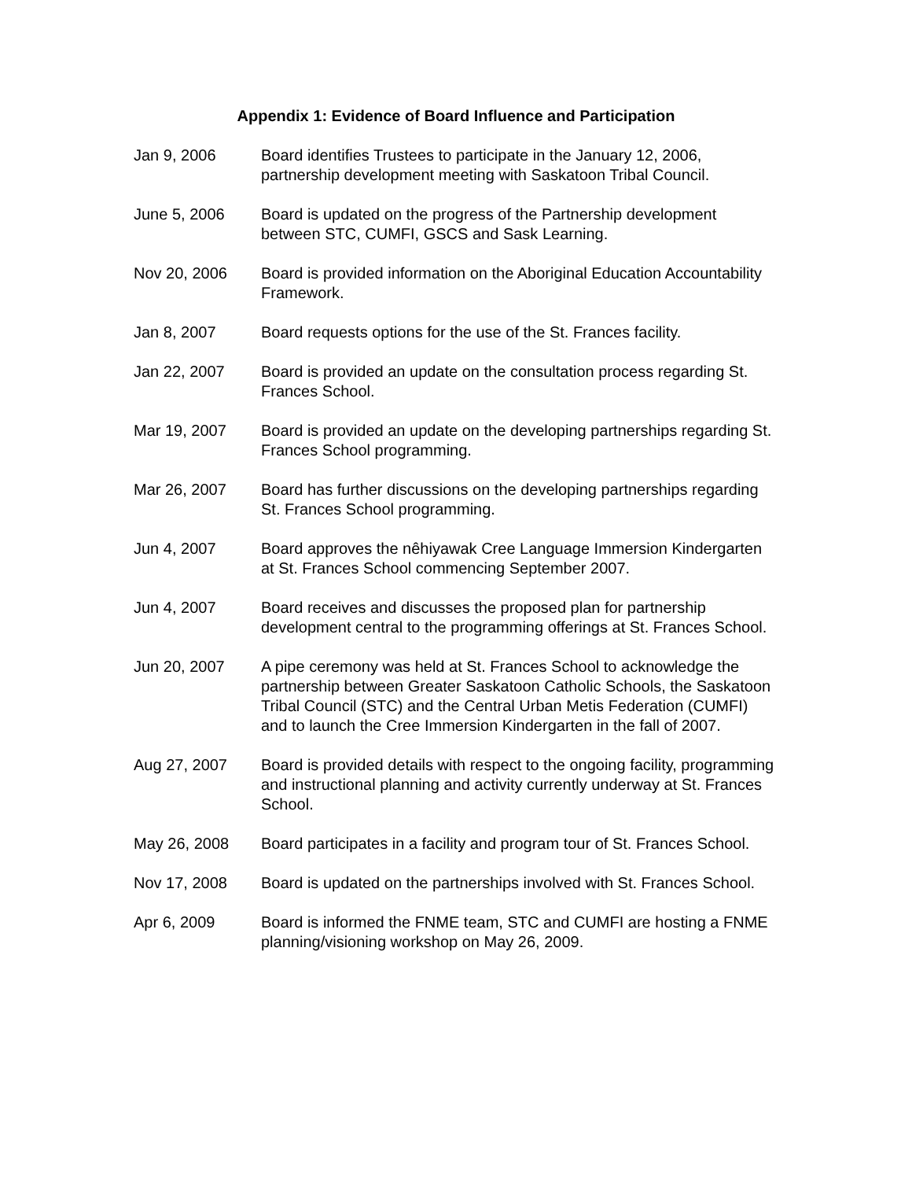Appendix 1: Evidence of Board Influence and Participation
Jan 9, 2006 Board identifies Trustees to participate in the January 12, 2006, partnership development meeting with Saskatoon Tribal Council.
June 5, 2006 Board is updated on the progress of the Partnership development between STC, CUMFI, GSCS and Sask Learning.
Nov 20, 2006 Board is provided information on the Aboriginal Education Accountability Framework.
Jan 8, 2007 Board requests options for the use of the St. Frances facility.
Jan 22, 2007 Board is provided an update on the consultation process regarding St. Frances School.
Mar 19, 2007 Board is provided an update on the developing partnerships regarding St. Frances School programming.
Mar 26, 2007 Board has further discussions on the developing partnerships regarding St. Frances School programming.
Jun 4, 2007 Board approves the nêhiyawak Cree Language Immersion Kindergarten at St. Frances School commencing September 2007.
Jun 4, 2007 Board receives and discusses the proposed plan for partnership development central to the programming offerings at St. Frances School.
Jun 20, 2007 A pipe ceremony was held at St. Frances School to acknowledge the partnership between Greater Saskatoon Catholic Schools, the Saskatoon Tribal Council (STC) and the Central Urban Metis Federation (CUMFI) and to launch the Cree Immersion Kindergarten in the fall of 2007.
Aug 27, 2007 Board is provided details with respect to the ongoing facility, programming and instructional planning and activity currently underway at St. Frances School.
May 26, 2008 Board participates in a facility and program tour of St. Frances School.
Nov 17, 2008 Board is updated on the partnerships involved with St. Frances School.
Apr 6, 2009 Board is informed the FNME team, STC and CUMFI are hosting a FNME planning/visioning workshop on May 26, 2009.